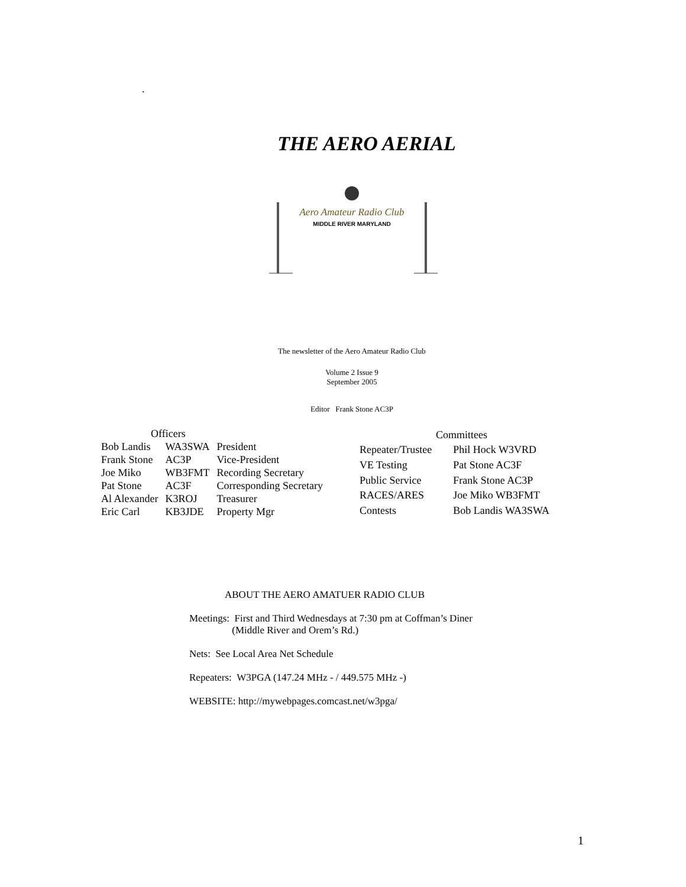.
THE AERO AERIAL
Aero Amateur Radio Club
MIDDLE RIVER MARYLAND
The newsletter of the Aero Amateur Radio Club
Volume 2 Issue 9
September 2005
Editor Frank Stone AC3P
| Officers | | |
| --- | --- | --- |
| Bob Landis | WA3SWA | President |
| Frank Stone | AC3P | Vice-President |
| Joe Miko | WB3FMT | Recording Secretary |
| Pat Stone | AC3F | Corresponding Secretary |
| Al Alexander | K3ROJ | Treasurer |
| Eric Carl | KB3JDE | Property Mgr |
| Committees | |
| --- | --- |
| Repeater/Trustee | Phil Hock W3VRD |
| VE Testing | Pat Stone AC3F |
| Public Service | Frank Stone AC3P |
| RACES/ARES | Joe Miko WB3FMT |
| Contests | Bob Landis WA3SWA |
ABOUT THE AERO AMATUER RADIO CLUB
Meetings: First and Third Wednesdays at 7:30 pm at Coffman’s Diner
(Middle River and Orem’s Rd.)
Nets: See Local Area Net Schedule
Repeaters: W3PGA (147.24 MHz - / 449.575 MHz -)
WEBSITE: http://mywebpages.comcast.net/w3pga/
1